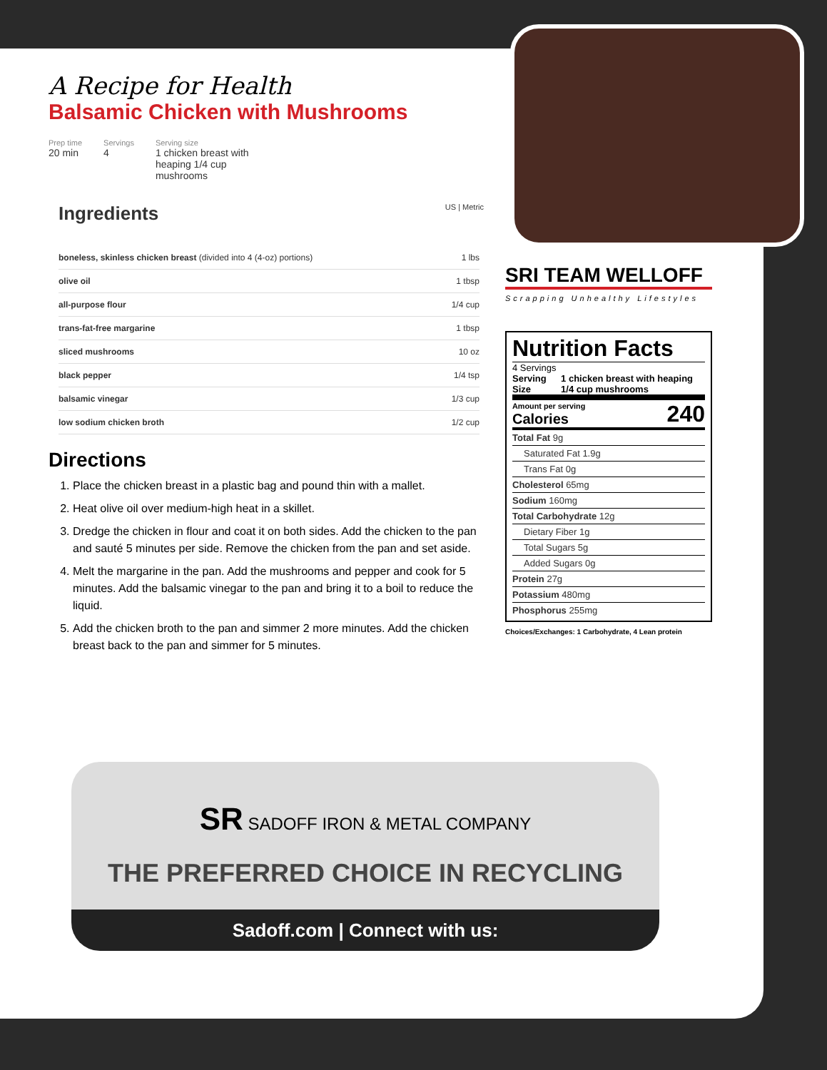A Recipe for Health
Balsamic Chicken with Mushrooms
Prep time
20 min
Servings
4
Serving size
1 chicken breast with
heaping 1/4 cup
mushrooms
Ingredients US | Metric
| boneless, skinless chicken breast (divided into 4 (4-oz) portions) | 1 lbs |
| olive oil | 1 tbsp |
| all-purpose flour | 1/4 cup |
| trans-fat-free margarine | 1 tbsp |
| sliced mushrooms | 10 oz |
| black pepper | 1/4 tsp |
| balsamic vinegar | 1/3 cup |
| low sodium chicken broth | 1/2 cup |
Directions
1. Place the chicken breast in a plastic bag and pound thin with a mallet.
2. Heat olive oil over medium-high heat in a skillet.
3. Dredge the chicken in flour and coat it on both sides. Add the chicken to the pan and sauté 5 minutes per side. Remove the chicken from the pan and set aside.
4. Melt the margarine in the pan. Add the mushrooms and pepper and cook for 5 minutes. Add the balsamic vinegar to the pan and bring it to a boil to reduce the liquid.
5. Add the chicken broth to the pan and simmer 2 more minutes. Add the chicken breast back to the pan and simmer for 5 minutes.
SRI TEAM WELLOFF
Scrapping Unhealthy Lifestyles
Nutrition Facts
4 Servings
Serving Size 1 chicken breast with heaping 1/4 cup mushrooms
Amount per serving
Calories 240
| Total Fat 9g |
| Saturated Fat 1.9g |
| Trans Fat 0g |
| Cholesterol 65mg |
| Sodium 160mg |
| Total Carbohydrate 12g |
| Dietary Fiber 1g |
| Total Sugars 5g |
| Added Sugars 0g |
| Protein 27g |
| Potassium 480mg |
| Phosphorus 255mg |
Choices/Exchanges: 1 Carbohydrate, 4 Lean protein
SR SADOFF IRON & METAL COMPANY
THE PREFERRED CHOICE IN RECYCLING
Sadoff.com | Connect with us: